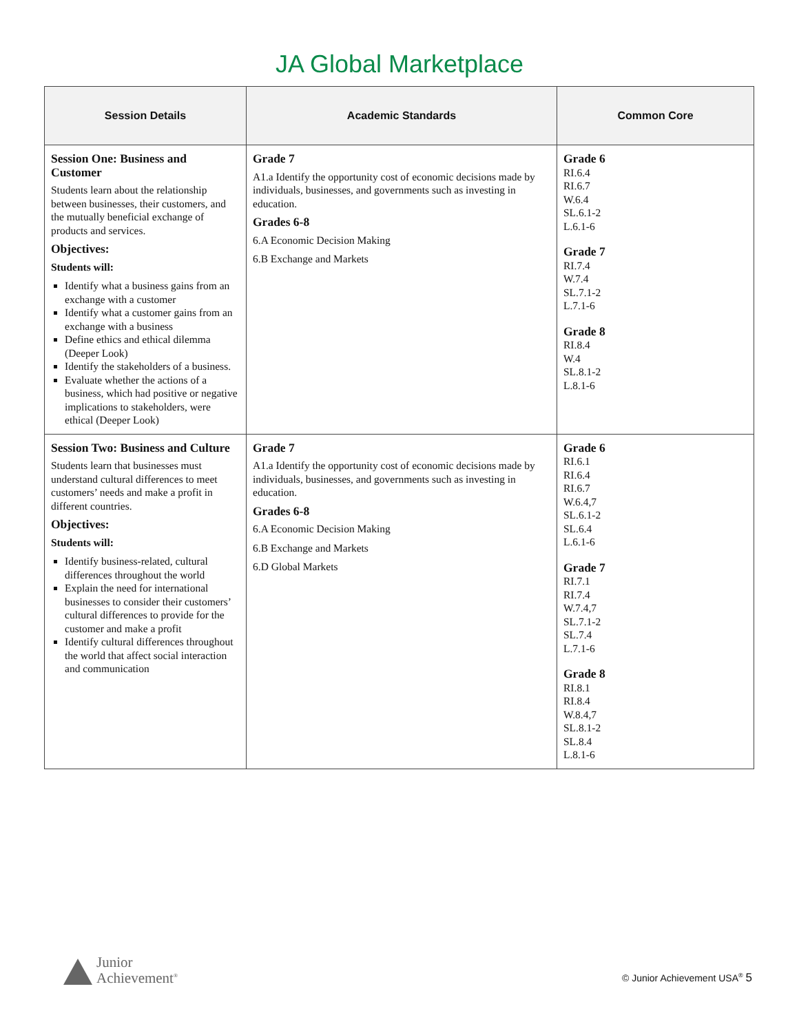JA Global Marketplace
| Session Details | Academic Standards | Common Core |
| --- | --- | --- |
| Session One: Business and Customer Students learn about the relationship between businesses, their customers, and the mutually beneficial exchange of products and services. Objectives: Students will: Identify what a business gains from an exchange with a customer Identify what a customer gains from an exchange with a business Define ethics and ethical dilemma (Deeper Look) Identify the stakeholders of a business. Evaluate whether the actions of a business, which had positive or negative implications to stakeholders, were ethical (Deeper Look) | Grade 7 A1.a Identify the opportunity cost of economic decisions made by individuals, businesses, and governments such as investing in education. Grades 6-8 6.A Economic Decision Making 6.B Exchange and Markets | Grade 6 RI.6.4 RI.6.7 W.6.4 SL.6.1-2 L.6.1-6 Grade 7 RI.7.4 W.7.4 SL.7.1-2 L.7.1-6 Grade 8 RI.8.4 W.4 SL.8.1-2 L.8.1-6 |
| Session Two: Business and Culture Students learn that businesses must understand cultural differences to meet customers’ needs and make a profit in different countries. Objectives: Students will: Identify business-related, cultural differences throughout the world Explain the need for international businesses to consider their customers’ cultural differences to provide for the customer and make a profit Identify cultural differences throughout the world that affect social interaction and communication | Grade 7 A1.a Identify the opportunity cost of economic decisions made by individuals, businesses, and governments such as investing in education. Grades 6-8 6.A Economic Decision Making 6.B Exchange and Markets 6.D Global Markets | Grade 6 RI.6.1 RI.6.4 RI.6.7 W.6.4,7 SL.6.1-2 SL.6.4 L.6.1-6 Grade 7 RI.7.1 RI.7.4 W.7.4,7 SL.7.1-2 SL.7.4 L.7.1-6 Grade 8 RI.8.1 RI.8.4 W.8.4,7 SL.8.1-2 SL.8.4 L.8.1-6 |
Junior
Achievement<sup>®</sup>
© Junior Achievement USA<sup>®</sup> 5